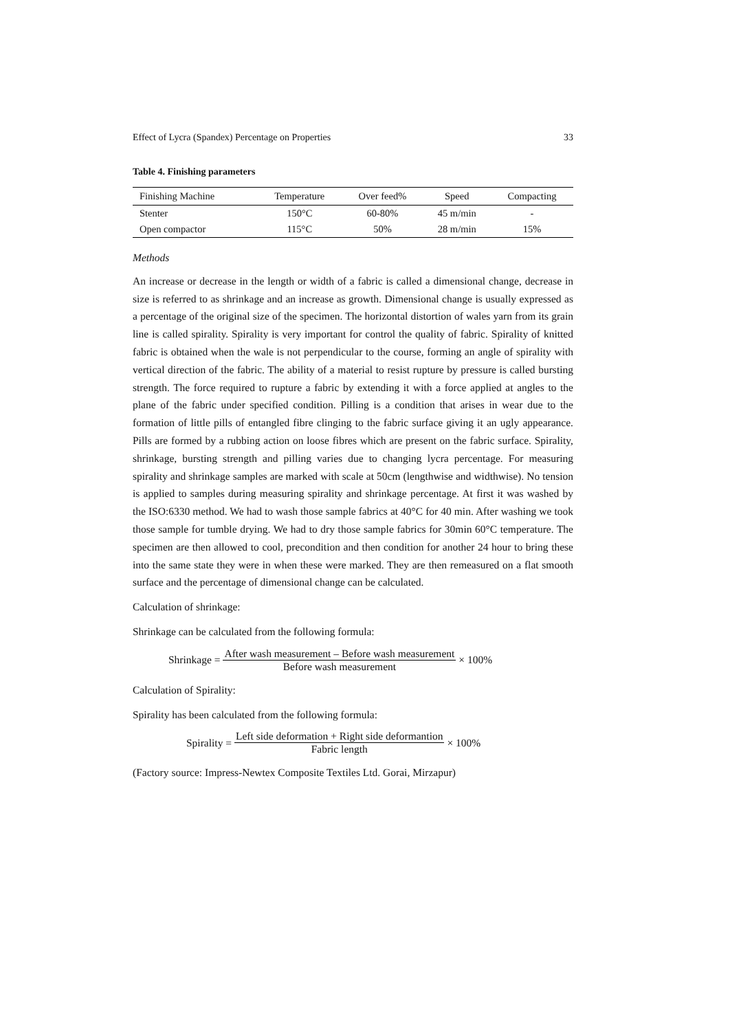Effect of Lycra (Spandex) Percentage on Properties 33
Table 4. Finishing parameters
| Finishing Machine | Temperature | Over feed% | Speed | Compacting |
| --- | --- | --- | --- | --- |
| Stenter | 150°C | 60-80% | 45 m/min | - |
| Open compactor | 115°C | 50% | 28 m/min | 15% |
Methods
An increase or decrease in the length or width of a fabric is called a dimensional change, decrease in size is referred to as shrinkage and an increase as growth. Dimensional change is usually expressed as a percentage of the original size of the specimen. The horizontal distortion of wales yarn from its grain line is called spirality. Spirality is very important for control the quality of fabric. Spirality of knitted fabric is obtained when the wale is not perpendicular to the course, forming an angle of spirality with vertical direction of the fabric. The ability of a material to resist rupture by pressure is called bursting strength. The force required to rupture a fabric by extending it with a force applied at angles to the plane of the fabric under specified condition. Pilling is a condition that arises in wear due to the formation of little pills of entangled fibre clinging to the fabric surface giving it an ugly appearance. Pills are formed by a rubbing action on loose fibres which are present on the fabric surface. Spirality, shrinkage, bursting strength and pilling varies due to changing lycra percentage. For measuring spirality and shrinkage samples are marked with scale at 50cm (lengthwise and widthwise). No tension is applied to samples during measuring spirality and shrinkage percentage. At first it was washed by the ISO:6330 method. We had to wash those sample fabrics at 40°C for 40 min. After washing we took those sample for tumble drying. We had to dry those sample fabrics for 30min 60°C temperature. The specimen are then allowed to cool, precondition and then condition for another 24 hour to bring these into the same state they were in when these were marked. They are then remeasured on a flat smooth surface and the percentage of dimensional change can be calculated.
Calculation of shrinkage:
Shrinkage can be calculated from the following formula:
Shrinkage = After wash measurement – Before wash measurement Before wash measurement × 100%
Calculation of Spirality:
Spirality has been calculated from the following formula:
Spirality = Left side deformation + Right side deformantion Fabric length × 100%
(Factory source: Impress-Newtex Composite Textiles Ltd. Gorai, Mirzapur)